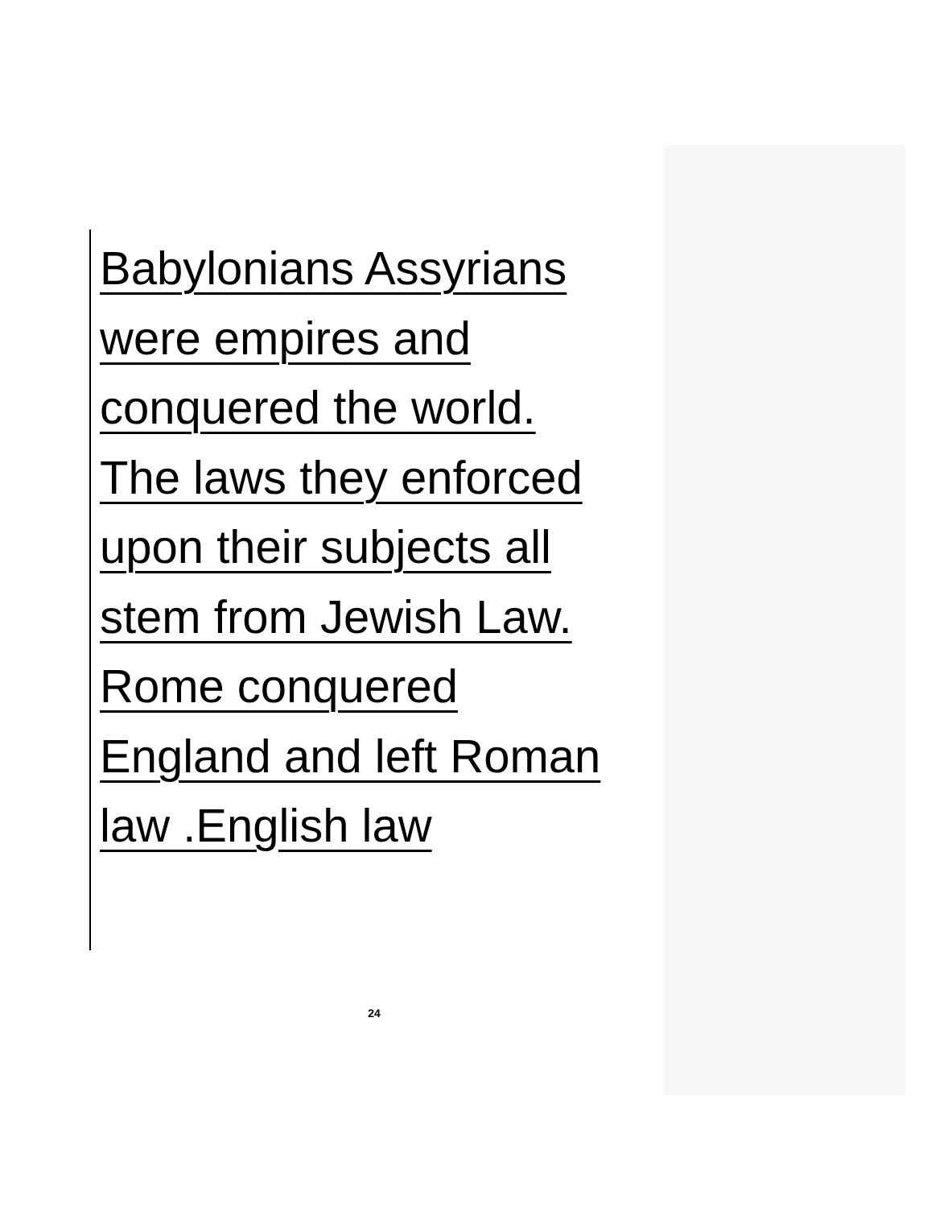Babylonians Assyrians
were empires and
conquered the world.
The laws they enforced
upon their subjects all
stem from Jewish Law.
Rome conquered
England and left Roman
law .English law
24